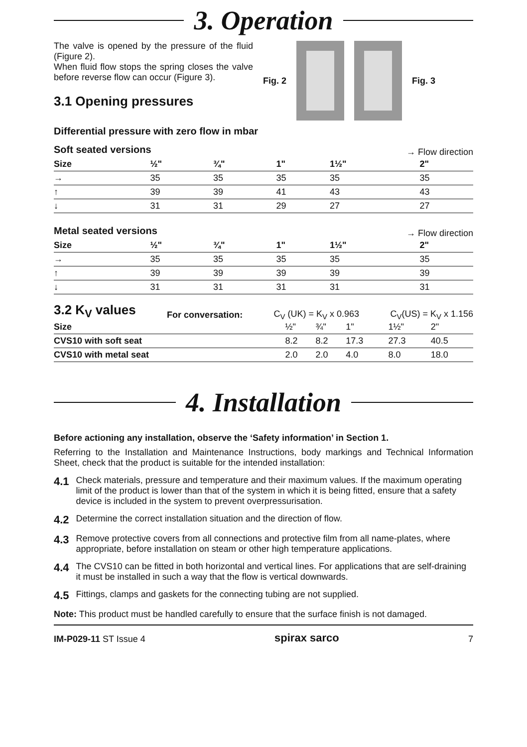3. Operation
The valve is opened by the pressure of the fluid (Figure 2).
When fluid flow stops the spring closes the valve before reverse flow can occur (Figure 3).
3.1 Opening pressures
Fig. 2 Fig. 3
Differential pressure with zero flow in mbar
Soft seated versions
→ Flow direction
| Size | ½" | ¾" | 1" | 1½" | 2" |
| --- | --- | --- | --- | --- | --- |
| → | 35 | 35 | 35 | 35 | 35 |
| ↑ | 39 | 39 | 41 | 43 | 43 |
| ↓ | 31 | 31 | 29 | 27 | 27 |
Metal seated versions
→ Flow direction
| Size | ½" | ¾" | 1" | 1½" | 2" |
| --- | --- | --- | --- | --- | --- |
| → | 35 | 35 | 35 | 35 | 35 |
| ↑ | 39 | 39 | 39 | 39 | 39 |
| ↓ | 31 | 31 | 31 | 31 | 31 |
3.2 K<sub>V</sub> values For conversation: C<sub>V</sub> (UK) = K<sub>V</sub> x 0.963 C<sub>V</sub>(US) = K<sub>V</sub> x 1.156
| Size | ½" | ¾" | 1" | 1½" | 2" |
| CVS10 with soft seat | 8.2 | 8.2 | 17.3 | 27.3 | 40.5 |
| CVS10 with metal seat | 2.0 | 2.0 | 4.0 | 8.0 | 18.0 |
4. Installation
Before actioning any installation, observe the ‘Safety information’ in Section 1.
Referring to the Installation and Maintenance Instructions, body markings and Technical Information Sheet, check that the product is suitable for the intended installation:
4.1 Check materials, pressure and temperature and their maximum values. If the maximum operating limit of the product is lower than that of the system in which it is being fitted, ensure that a safety device is included in the system to prevent overpressurisation.
4.2 Determine the correct installation situation and the direction of flow.
4.3 Remove protective covers from all connections and protective film from all name-plates, where appropriate, before installation on steam or other high temperature applications.
4.4 The CVS10 can be fitted in both horizontal and vertical lines. For applications that are self-draining it must be installed in such a way that the flow is vertical downwards.
4.5 Fittings, clamps and gaskets for the connecting tubing are not supplied.
Note: This product must be handled carefully to ensure that the surface finish is not damaged.
IM-P029-11 ST Issue 4 spirax sarco 7